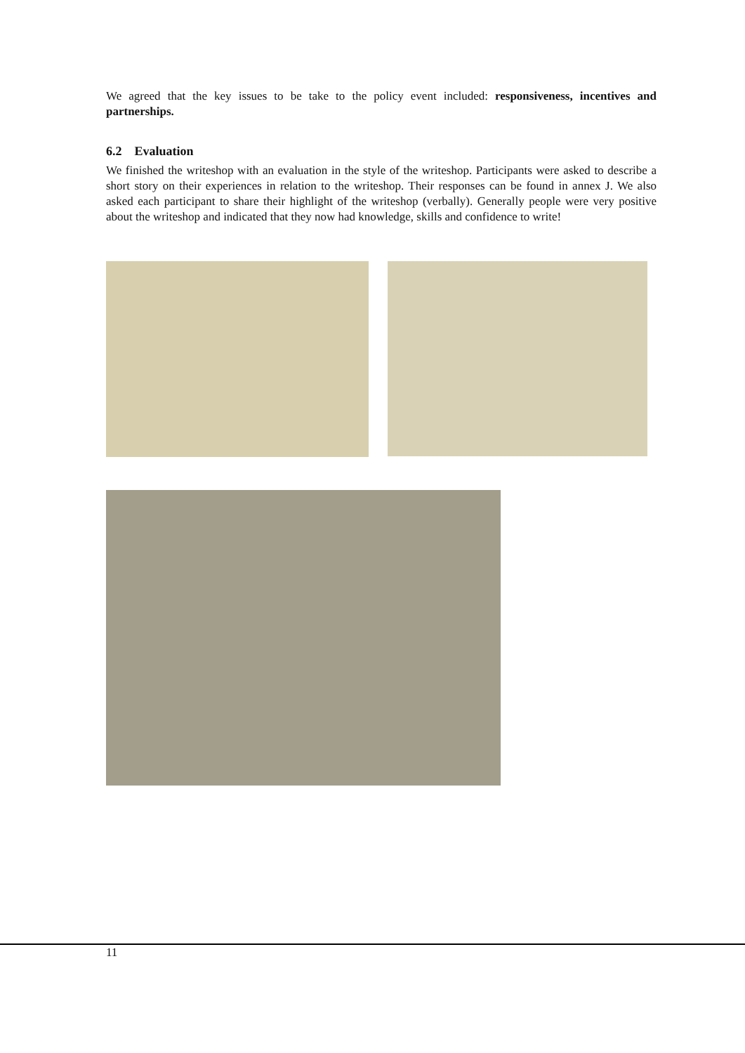We agreed that the key issues to be take to the policy event included: responsiveness, incentives and partnerships.
6.2 Evaluation
We finished the writeshop with an evaluation in the style of the writeshop. Participants were asked to describe a short story on their experiences in relation to the writeshop. Their responses can be found in annex J. We also asked each participant to share their highlight of the writeshop (verbally). Generally people were very positive about the writeshop and indicated that they now had knowledge, skills and confidence to write!
11